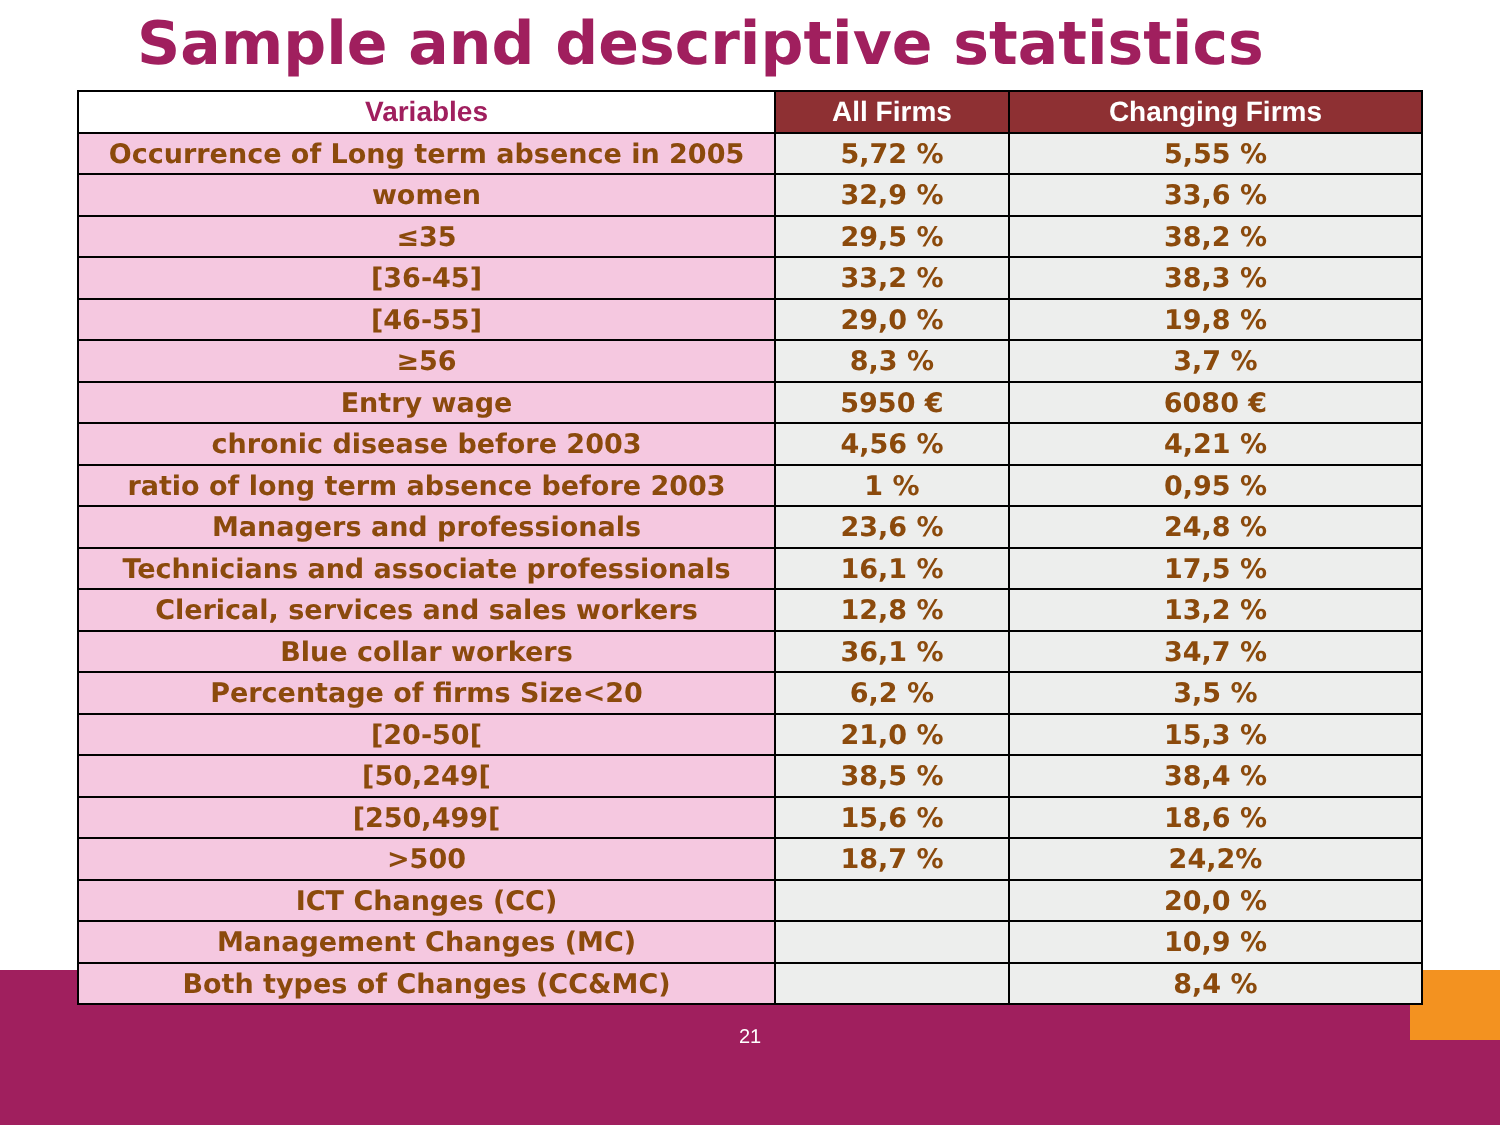Sample and descriptive statistics
| Variables | All Firms | Changing Firms |
| --- | --- | --- |
| Occurrence of Long term absence in 2005 | 5,72 % | 5,55 % |
| women | 32,9 % | 33,6 % |
| ≤35 | 29,5 % | 38,2 % |
| [36-45] | 33,2 % | 38,3 % |
| [46-55] | 29,0 % | 19,8 % |
| ≥56 | 8,3 % | 3,7 % |
| Entry wage | 5950 € | 6080 € |
| chronic disease before 2003 | 4,56 % | 4,21 % |
| ratio of long term absence before 2003 | 1 % | 0,95 % |
| Managers and professionals | 23,6 % | 24,8 % |
| Technicians and associate professionals | 16,1 % | 17,5 % |
| Clerical, services and sales workers | 12,8 % | 13,2 % |
| Blue collar workers | 36,1 % | 34,7 % |
| Percentage of firms Size<20 | 6,2 % | 3,5 % |
| [20-50[ | 21,0 % | 15,3 % |
| [50,249[ | 38,5 % | 38,4 % |
| [250,499[ | 15,6 % | 18,6 % |
| >500 | 18,7 % | 24,2% |
| ICT Changes (CC) | | 20,0 % |
| Management Changes (MC) | | 10,9 % |
| Both types of Changes (CC&MC) | | 8,4 % |
21